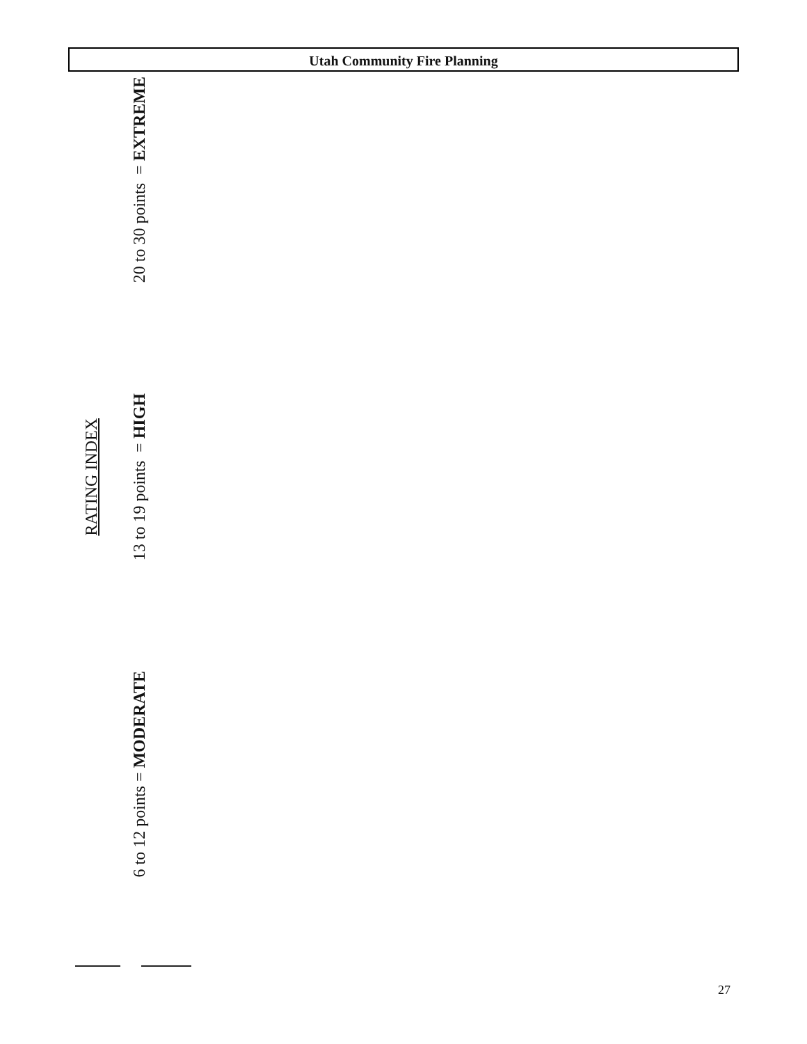Utah Community Fire Planning
RATING INDEX
6 to 12 points = MODERATE 13 to 19 points = HIGH 20 to 30 points = EXTREME
27